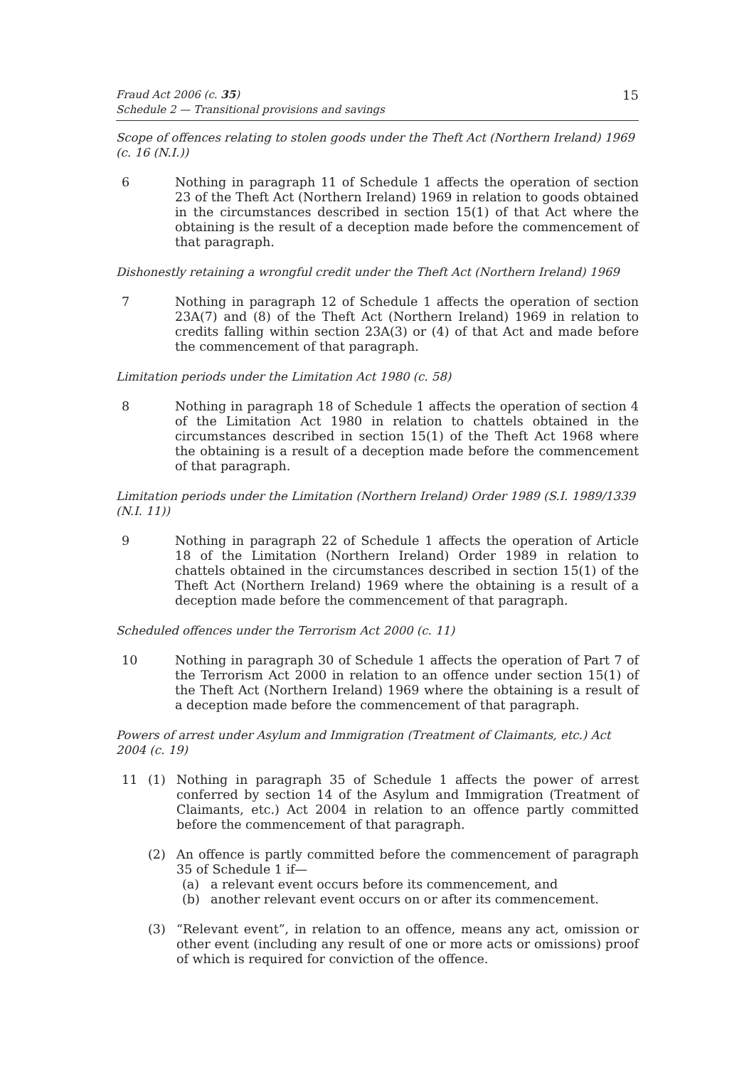Fraud Act 2006 (c. 35)
Schedule 2 — Transitional provisions and savings
15
Scope of offences relating to stolen goods under the Theft Act (Northern Ireland) 1969 (c. 16 (N.I.))
6 Nothing in paragraph 11 of Schedule 1 affects the operation of section 23 of the Theft Act (Northern Ireland) 1969 in relation to goods obtained in the circumstances described in section 15(1) of that Act where the obtaining is the result of a deception made before the commencement of that paragraph.
Dishonestly retaining a wrongful credit under the Theft Act (Northern Ireland) 1969
7 Nothing in paragraph 12 of Schedule 1 affects the operation of section 23A(7) and (8) of the Theft Act (Northern Ireland) 1969 in relation to credits falling within section 23A(3) or (4) of that Act and made before the commencement of that paragraph.
Limitation periods under the Limitation Act 1980 (c. 58)
8 Nothing in paragraph 18 of Schedule 1 affects the operation of section 4 of the Limitation Act 1980 in relation to chattels obtained in the circumstances described in section 15(1) of the Theft Act 1968 where the obtaining is a result of a deception made before the commencement of that paragraph.
Limitation periods under the Limitation (Northern Ireland) Order 1989 (S.I. 1989/1339 (N.I. 11))
9 Nothing in paragraph 22 of Schedule 1 affects the operation of Article 18 of the Limitation (Northern Ireland) Order 1989 in relation to chattels obtained in the circumstances described in section 15(1) of the Theft Act (Northern Ireland) 1969 where the obtaining is a result of a deception made before the commencement of that paragraph.
Scheduled offences under the Terrorism Act 2000 (c. 11)
10 Nothing in paragraph 30 of Schedule 1 affects the operation of Part 7 of the Terrorism Act 2000 in relation to an offence under section 15(1) of the Theft Act (Northern Ireland) 1969 where the obtaining is a result of a deception made before the commencement of that paragraph.
Powers of arrest under Asylum and Immigration (Treatment of Claimants, etc.) Act 2004 (c. 19)
11 (1) Nothing in paragraph 35 of Schedule 1 affects the power of arrest conferred by section 14 of the Asylum and Immigration (Treatment of Claimants, etc.) Act 2004 in relation to an offence partly committed before the commencement of that paragraph.
(2) An offence is partly committed before the commencement of paragraph 35 of Schedule 1 if—
(a) a relevant event occurs before its commencement, and
(b) another relevant event occurs on or after its commencement.
(3) “Relevant event”, in relation to an offence, means any act, omission or other event (including any result of one or more acts or omissions) proof of which is required for conviction of the offence.